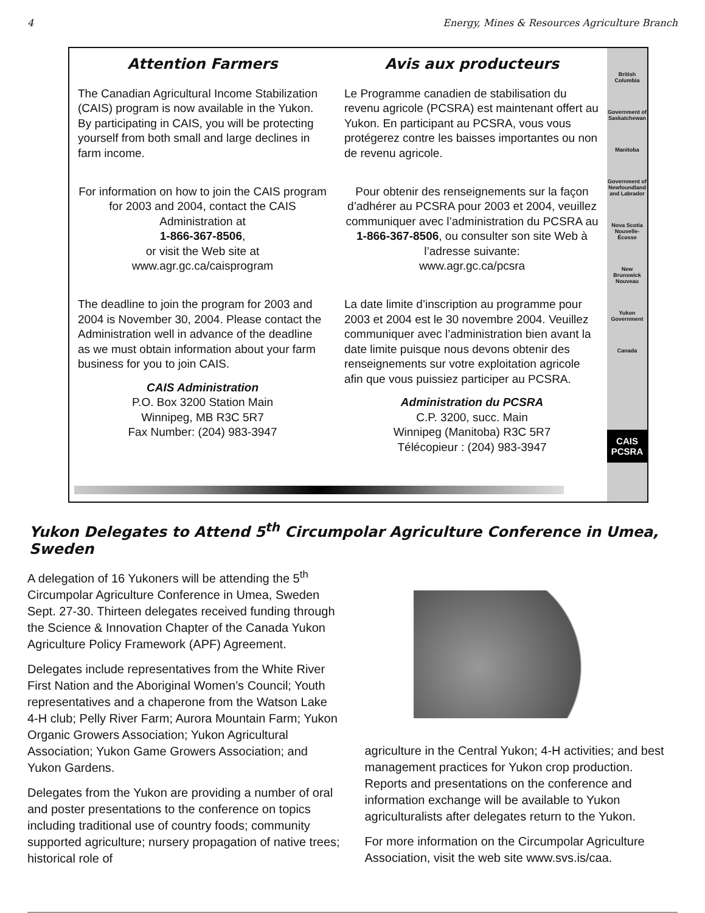4 Energy, Mines & Resources Agriculture Branch
Attention Farmers
The Canadian Agricultural Income Stabilization (CAIS) program is now available in the Yukon. By participating in CAIS, you will be protecting yourself from both small and large declines in farm income.
For information on how to join the CAIS program for 2003 and 2004, contact the CAIS Administration at
1-866-367-8506,
or visit the Web site at
www.agr.gc.ca/caisprogram
The deadline to join the program for 2003 and 2004 is November 30, 2004. Please contact the Administration well in advance of the deadline as we must obtain information about your farm business for you to join CAIS.
CAIS Administration
P.O. Box 3200 Station Main
Winnipeg, MB R3C 5R7
Fax Number: (204) 983-3947
Avis aux producteurs
Le Programme canadien de stabilisation du revenu agricole (PCSRA) est maintenant offert au Yukon. En participant au PCSRA, vous vous protégerez contre les baisses importantes ou non de revenu agricole.
Pour obtenir des renseignements sur la façon d’adhérer au PCSRA pour 2003 et 2004, veuillez communiquer avec l’administration du PCSRA au
1-866-367-8506, ou consulter son site Web à l’adresse suivante:
www.agr.gc.ca/pcsra
La date limite d’inscription au programme pour 2003 et 2004 est le 30 novembre 2004. Veuillez communiquer avec l’administration bien avant la date limite puisque nous devons obtenir des renseignements sur votre exploitation agricole afin que vous puissiez participer au PCSRA.
Administration du PCSRA
C.P. 3200, succ. Main
Winnipeg (Manitoba) R3C 5R7
Télécopieur : (204) 983-3947
British Columbia
Government of Saskatchewan
Manitoba
Government of Newfoundland and Labrador
Nova Scotia Nouvelle-Écosse
New Brunswick Nouveau
Yukon Government
Canada
CAIS
PCSRA
Yukon Delegates to Attend 5<sup>th</sup> Circumpolar Agriculture Conference in Umea, Sweden
A delegation of 16 Yukoners will be attending the 5<sup>th</sup> Circumpolar Agriculture Conference in Umea, Sweden Sept. 27-30. Thirteen delegates received funding through the Science & Innovation Chapter of the Canada Yukon Agriculture Policy Framework (APF) Agreement.
Delegates include representatives from the White River First Nation and the Aboriginal Women’s Council; Youth representatives and a chaperone from the Watson Lake 4-H club; Pelly River Farm; Aurora Mountain Farm; Yukon Organic Growers Association; Yukon Agricultural Association; Yukon Game Growers Association; and Yukon Gardens.
Delegates from the Yukon are providing a number of oral and poster presentations to the conference on topics including traditional use of country foods; community supported agriculture; nursery propagation of native trees; historical role of
agriculture in the Central Yukon; 4-H activities; and best management practices for Yukon crop production. Reports and presentations on the conference and information exchange will be available to Yukon agriculturalists after delegates return to the Yukon.
For more information on the Circumpolar Agriculture Association, visit the web site www.svs.is/caa.